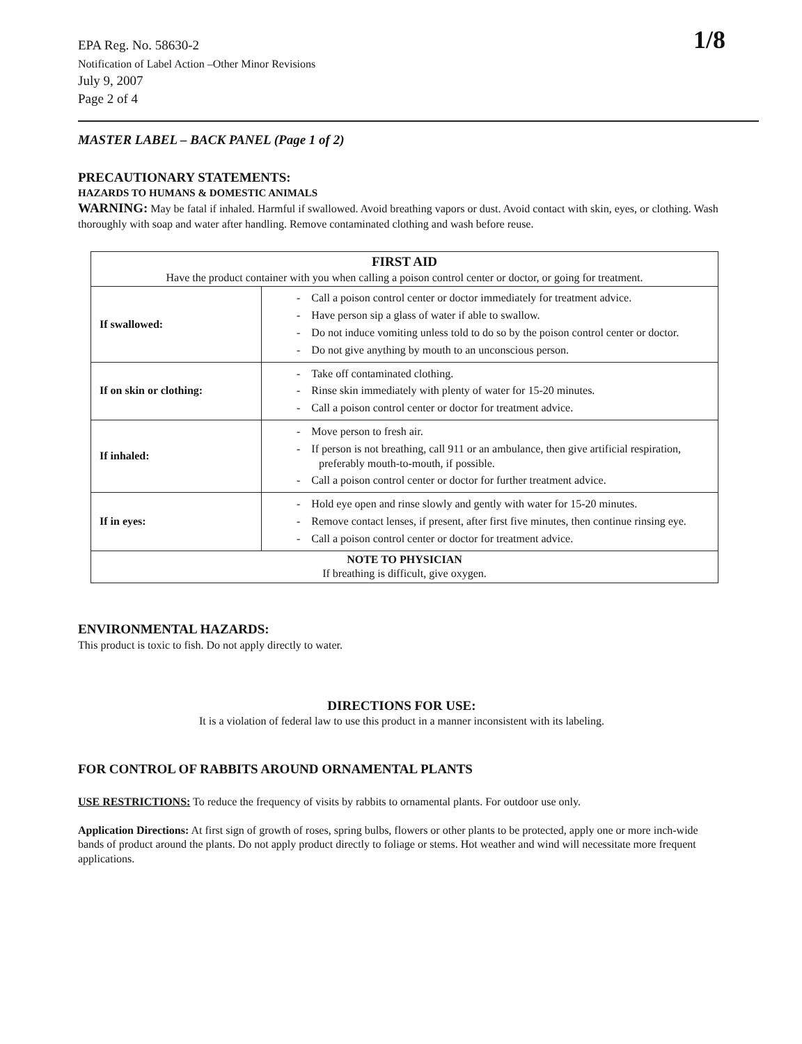1/8
EPA Reg. No. 58630-2
Notification of Label Action –Other Minor Revisions
July 9, 2007
Page 2 of 4
MASTER LABEL – BACK PANEL (Page 1 of 2)
PRECAUTIONARY STATEMENTS:
HAZARDS TO HUMANS & DOMESTIC ANIMALS
WARNING: May be fatal if inhaled. Harmful if swallowed. Avoid breathing vapors or dust. Avoid contact with skin, eyes, or clothing. Wash thoroughly with soap and water after handling. Remove contaminated clothing and wash before reuse.
| FIRST AID Have the product container with you when calling a poison control center or doctor, or going for treatment. | |
| If swallowed: | - Call a poison control center or doctor immediately for treatment advice. - Have person sip a glass of water if able to swallow. - Do not induce vomiting unless told to do so by the poison control center or doctor. - Do not give anything by mouth to an unconscious person. |
| If on skin or clothing: | - Take off contaminated clothing. - Rinse skin immediately with plenty of water for 15-20 minutes. - Call a poison control center or doctor for treatment advice. |
| If inhaled: | - Move person to fresh air. - If person is not breathing, call 911 or an ambulance, then give artificial respiration, preferably mouth-to-mouth, if possible. - Call a poison control center or doctor for further treatment advice. |
| If in eyes: | - Hold eye open and rinse slowly and gently with water for 15-20 minutes. - Remove contact lenses, if present, after first five minutes, then continue rinsing eye. - Call a poison control center or doctor for treatment advice. |
| NOTE TO PHYSICIAN If breathing is difficult, give oxygen. | |
ENVIRONMENTAL HAZARDS:
This product is toxic to fish. Do not apply directly to water.
DIRECTIONS FOR USE:
It is a violation of federal law to use this product in a manner inconsistent with its labeling.
FOR CONTROL OF RABBITS AROUND ORNAMENTAL PLANTS
USE RESTRICTIONS: To reduce the frequency of visits by rabbits to ornamental plants. For outdoor use only.
Application Directions: At first sign of growth of roses, spring bulbs, flowers or other plants to be protected, apply one or more inch-wide bands of product around the plants. Do not apply product directly to foliage or stems. Hot weather and wind will necessitate more frequent applications.